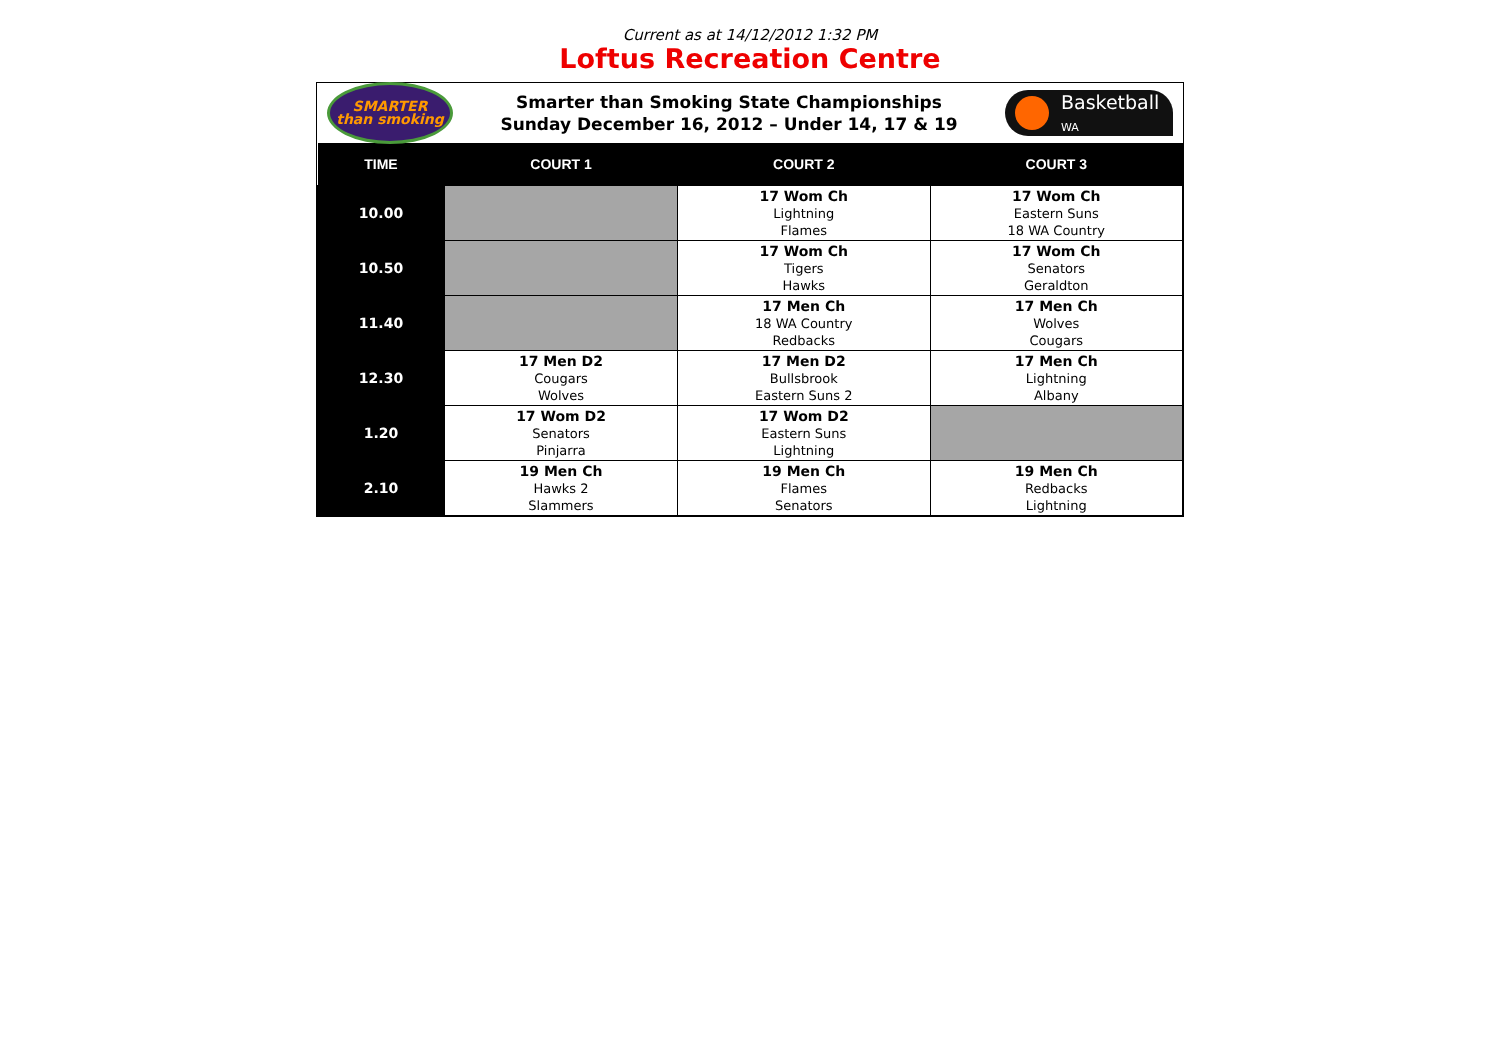Current as at 14/12/2012 1:32 PM
Loftus Recreation Centre
SMARTER
than smoking
Smarter than Smoking State Championships
Sunday December 16, 2012 – Under 14, 17 & 19
Basketball
WA
| TIME | COURT 1 | COURT 2 | COURT 3 |
| --- | --- | --- | --- |
| 10.00 | | 17 Wom Ch Lightning Flames | 17 Wom Ch Eastern Suns 18 WA Country |
| 10.50 | | 17 Wom Ch Tigers Hawks | 17 Wom Ch Senators Geraldton |
| 11.40 | | 17 Men Ch 18 WA Country Redbacks | 17 Men Ch Wolves Cougars |
| 12.30 | 17 Men D2 Cougars Wolves | 17 Men D2 Bullsbrook Eastern Suns 2 | 17 Men Ch Lightning Albany |
| 1.20 | 17 Wom D2 Senators Pinjarra | 17 Wom D2 Eastern Suns Lightning | |
| 2.10 | 19 Men Ch Hawks 2 Slammers | 19 Men Ch Flames Senators | 19 Men Ch Redbacks Lightning |